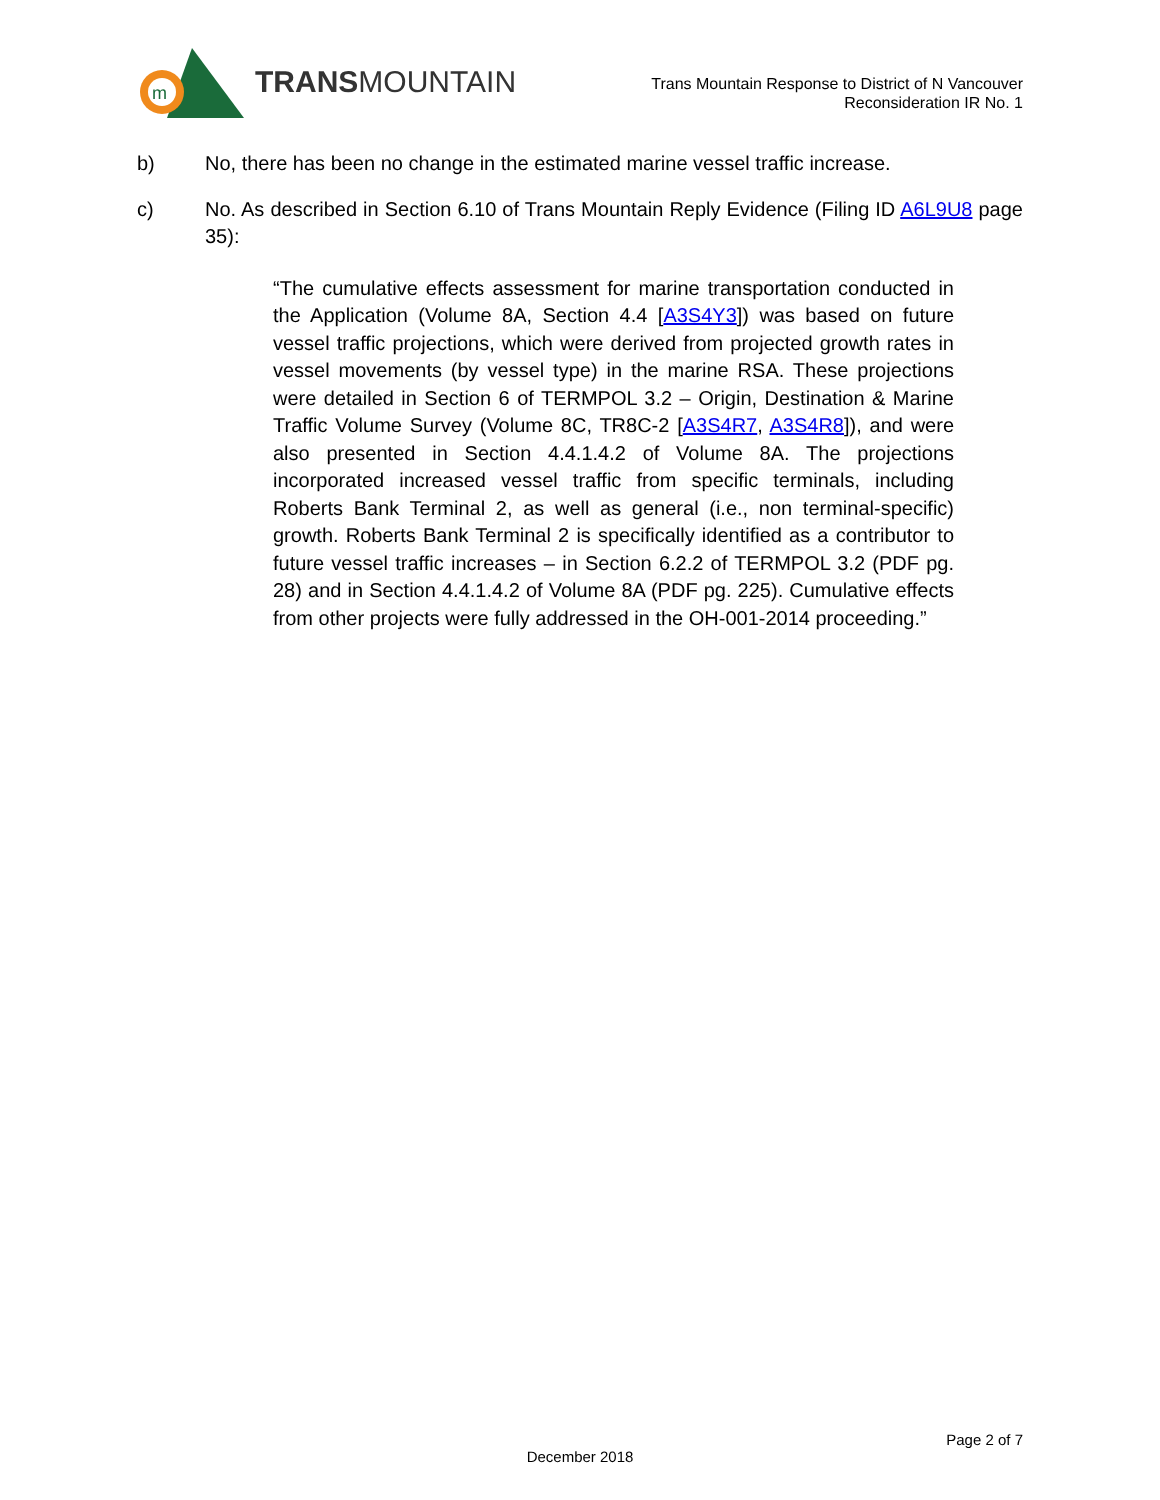m
TRANSMOUNTAIN
Trans Mountain Response to District of N Vancouver
Reconsideration IR No. 1
b) No, there has been no change in the estimated marine vessel traffic increase.
c) No. As described in Section 6.10 of Trans Mountain Reply Evidence (Filing ID A6L9U8 page 35):
“The cumulative effects assessment for marine transportation conducted in the Application (Volume 8A, Section 4.4 [A3S4Y3]) was based on future vessel traffic projections, which were derived from projected growth rates in vessel movements (by vessel type) in the marine RSA. These projections were detailed in Section 6 of TERMPOL 3.2 – Origin, Destination & Marine Traffic Volume Survey (Volume 8C, TR8C-2 [A3S4R7, A3S4R8]), and were also presented in Section 4.4.1.4.2 of Volume 8A. The projections incorporated increased vessel traffic from specific terminals, including Roberts Bank Terminal 2, as well as general (i.e., non terminal-specific) growth. Roberts Bank Terminal 2 is specifically identified as a contributor to future vessel traffic increases – in Section 6.2.2 of TERMPOL 3.2 (PDF pg. 28) and in Section 4.4.1.4.2 of Volume 8A (PDF pg. 225). Cumulative effects from other projects were fully addressed in the OH-001-2014 proceeding.”
Page 2 of 7
December 2018